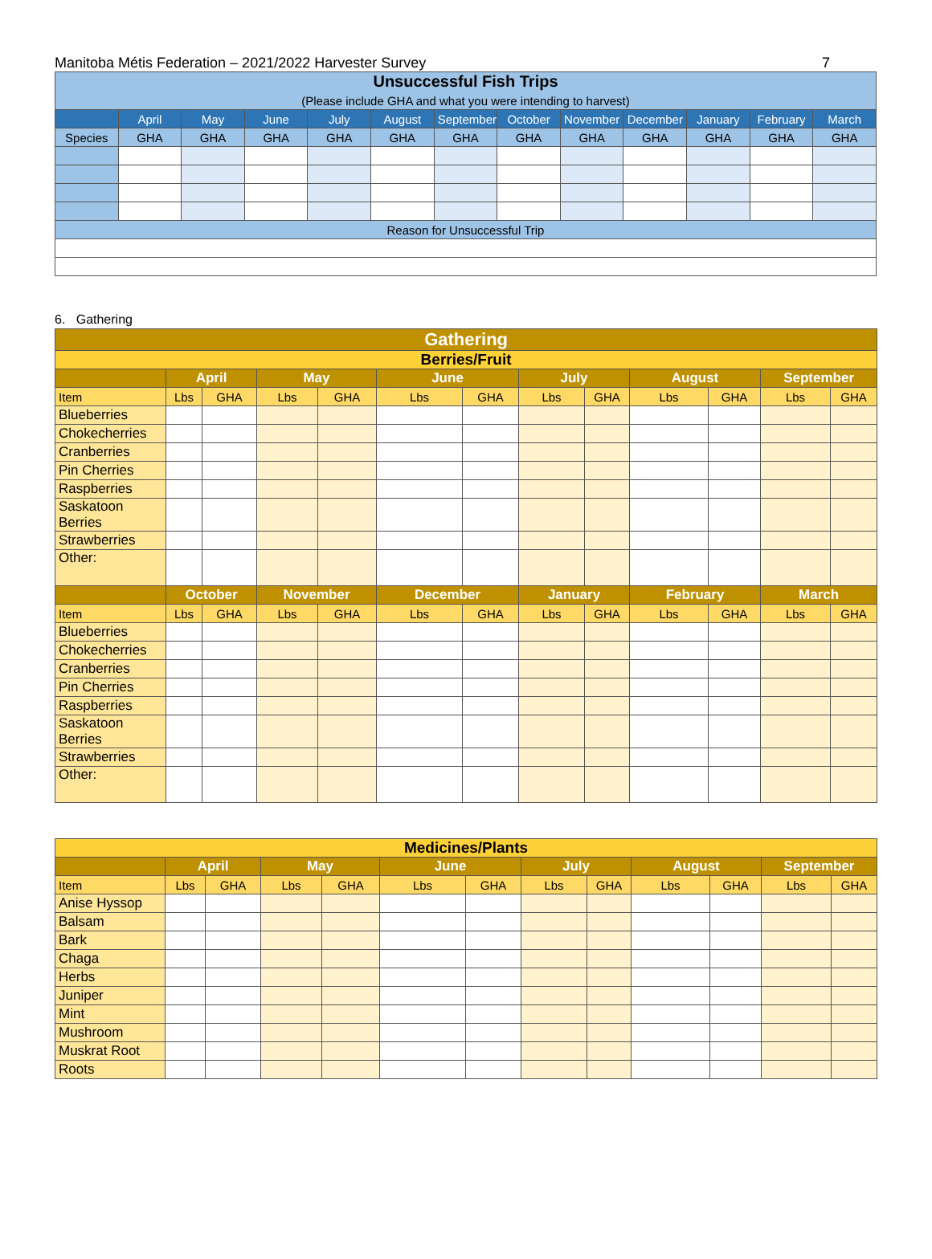Manitoba Métis Federation – 2021/2022 Harvester Survey 7
| Unsuccessful Fish Trips (Please include GHA and what you were intending to harvest) | | | | | | | | | | | | |
| --- | --- | --- | --- | --- | --- | --- | --- | --- | --- | --- | --- | --- |
| | April | May | June | July | August | September | October | November | December | January | February | March |
| Species | GHA | GHA | GHA | GHA | GHA | GHA | GHA | GHA | GHA | GHA | GHA | GHA |
| Reason for Unsuccessful Trip | | | | | | | | | | | | |
6. Gathering
| Gathering | | | | | | | | | | | | |
| Berries/Fruit | | | | | | | | | | | | |
| | April | | May | | June | | July | | August | | September | |
| Item | Lbs | GHA | Lbs | GHA | Lbs | GHA | Lbs | GHA | Lbs | GHA | Lbs | GHA |
| Blueberries | | | | | | | | | | | | |
| Chokecherries | | | | | | | | | | | | |
| Cranberries | | | | | | | | | | | | |
| Pin Cherries | | | | | | | | | | | | |
| Raspberries | | | | | | | | | | | | |
| Saskatoon Berries | | | | | | | | | | | | |
| Strawberries | | | | | | | | | | | | |
| Other: | | | | | | | | | | | | |
| | October | | November | | December | | January | | February | | March | |
| Item | Lbs | GHA | Lbs | GHA | Lbs | GHA | Lbs | GHA | Lbs | GHA | Lbs | GHA |
| Blueberries | | | | | | | | | | | | |
| Chokecherries | | | | | | | | | | | | |
| Cranberries | | | | | | | | | | | | |
| Pin Cherries | | | | | | | | | | | | |
| Raspberries | | | | | | | | | | | | |
| Saskatoon Berries | | | | | | | | | | | | |
| Strawberries | | | | | | | | | | | | |
| Other: | | | | | | | | | | | | |
| Medicines/Plants | | | | | | | | | | | | |
| | April | | May | | June | | July | | August | | September | |
| Item | Lbs | GHA | Lbs | GHA | Lbs | GHA | Lbs | GHA | Lbs | GHA | Lbs | GHA |
| Anise Hyssop | | | | | | | | | | | | |
| Balsam | | | | | | | | | | | | |
| Bark | | | | | | | | | | | | |
| Chaga | | | | | | | | | | | | |
| Herbs | | | | | | | | | | | | |
| Juniper | | | | | | | | | | | | |
| Mint | | | | | | | | | | | | |
| Mushroom | | | | | | | | | | | | |
| Muskrat Root | | | | | | | | | | | | |
| Roots | | | | | | | | | | | | |